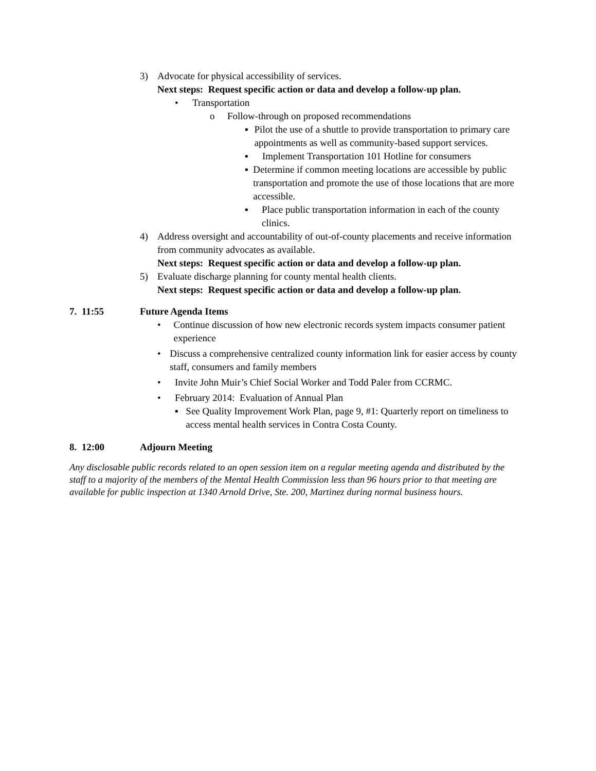3) Advocate for physical accessibility of services.
Next steps: Request specific action or data and develop a follow-up plan.
• Transportation
o Follow-through on proposed recommendations
▪ Pilot the use of a shuttle to provide transportation to primary care appointments as well as community-based support services.
▪ Implement Transportation 101 Hotline for consumers
▪ Determine if common meeting locations are accessible by public transportation and promote the use of those locations that are more accessible.
▪ Place public transportation information in each of the county clinics.
4) Address oversight and accountability of out-of-county placements and receive information from community advocates as available.
Next steps: Request specific action or data and develop a follow-up plan.
5) Evaluate discharge planning for county mental health clients.
Next steps: Request specific action or data and develop a follow-up plan.
7. 11:55 Future Agenda Items
• Continue discussion of how new electronic records system impacts consumer patient experience
• Discuss a comprehensive centralized county information link for easier access by county staff, consumers and family members
• Invite John Muir’s Chief Social Worker and Todd Paler from CCRMC.
• February 2014: Evaluation of Annual Plan
▪ See Quality Improvement Work Plan, page 9, #1: Quarterly report on timeliness to access mental health services in Contra Costa County.
8. 12:00 Adjourn Meeting
Any disclosable public records related to an open session item on a regular meeting agenda and distributed by the staff to a majority of the members of the Mental Health Commission less than 96 hours prior to that meeting are available for public inspection at 1340 Arnold Drive, Ste. 200, Martinez during normal business hours.